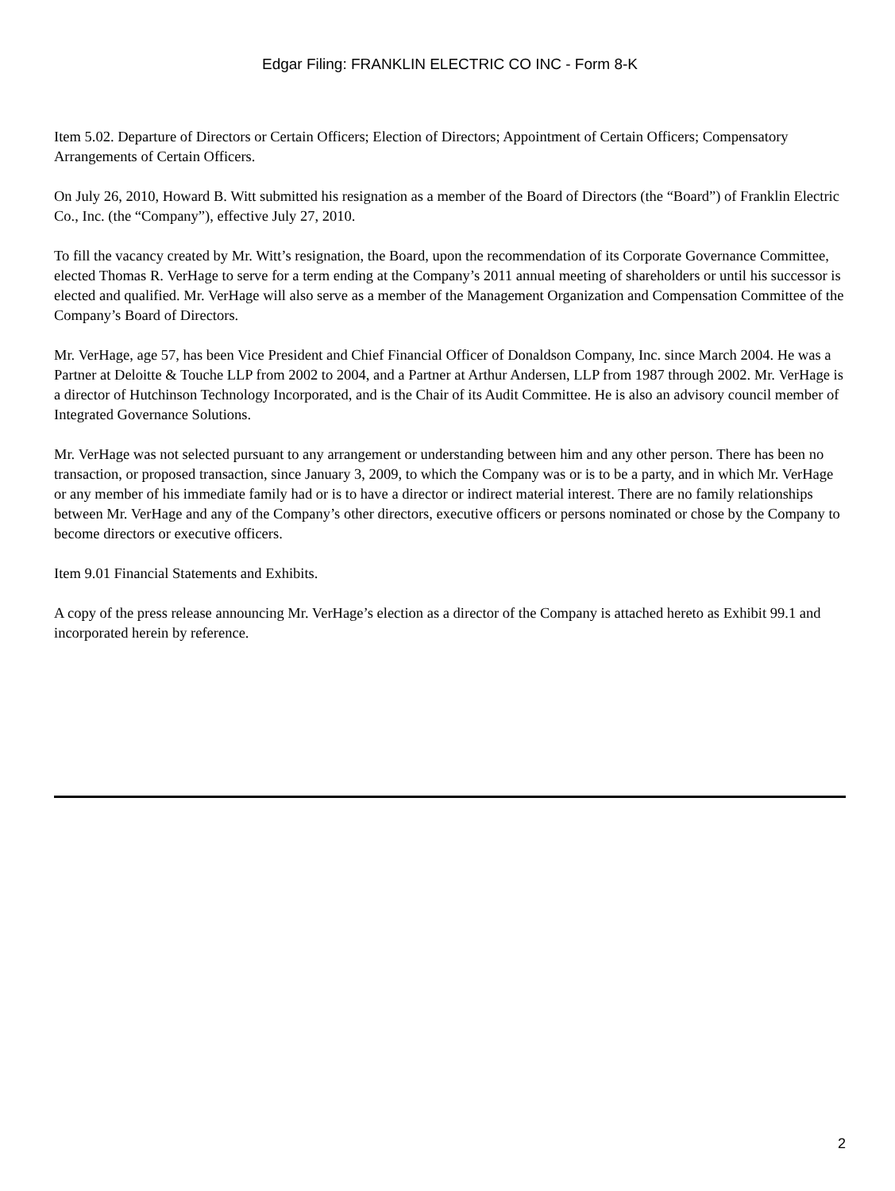Edgar Filing: FRANKLIN ELECTRIC CO INC - Form 8-K
Item 5.02. Departure of Directors or Certain Officers; Election of Directors; Appointment of Certain Officers; Compensatory Arrangements of Certain Officers.
On July 26, 2010, Howard B. Witt submitted his resignation as a member of the Board of Directors (the “Board”) of Franklin Electric Co., Inc. (the “Company”), effective July 27, 2010.
To fill the vacancy created by Mr. Witt’s resignation, the Board, upon the recommendation of its Corporate Governance Committee, elected Thomas R. VerHage to serve for a term ending at the Company’s 2011 annual meeting of shareholders or until his successor is elected and qualified. Mr. VerHage will also serve as a member of the Management Organization and Compensation Committee of the Company’s Board of Directors.
Mr. VerHage, age 57, has been Vice President and Chief Financial Officer of Donaldson Company, Inc. since March 2004. He was a Partner at Deloitte & Touche LLP from 2002 to 2004, and a Partner at Arthur Andersen, LLP from 1987 through 2002. Mr. VerHage is a director of Hutchinson Technology Incorporated, and is the Chair of its Audit Committee. He is also an advisory council member of Integrated Governance Solutions.
Mr. VerHage was not selected pursuant to any arrangement or understanding between him and any other person. There has been no transaction, or proposed transaction, since January 3, 2009, to which the Company was or is to be a party, and in which Mr. VerHage or any member of his immediate family had or is to have a director or indirect material interest. There are no family relationships between Mr. VerHage and any of the Company’s other directors, executive officers or persons nominated or chose by the Company to become directors or executive officers.
Item 9.01 Financial Statements and Exhibits.
A copy of the press release announcing Mr. VerHage’s election as a director of the Company is attached hereto as Exhibit 99.1 and incorporated herein by reference.
2